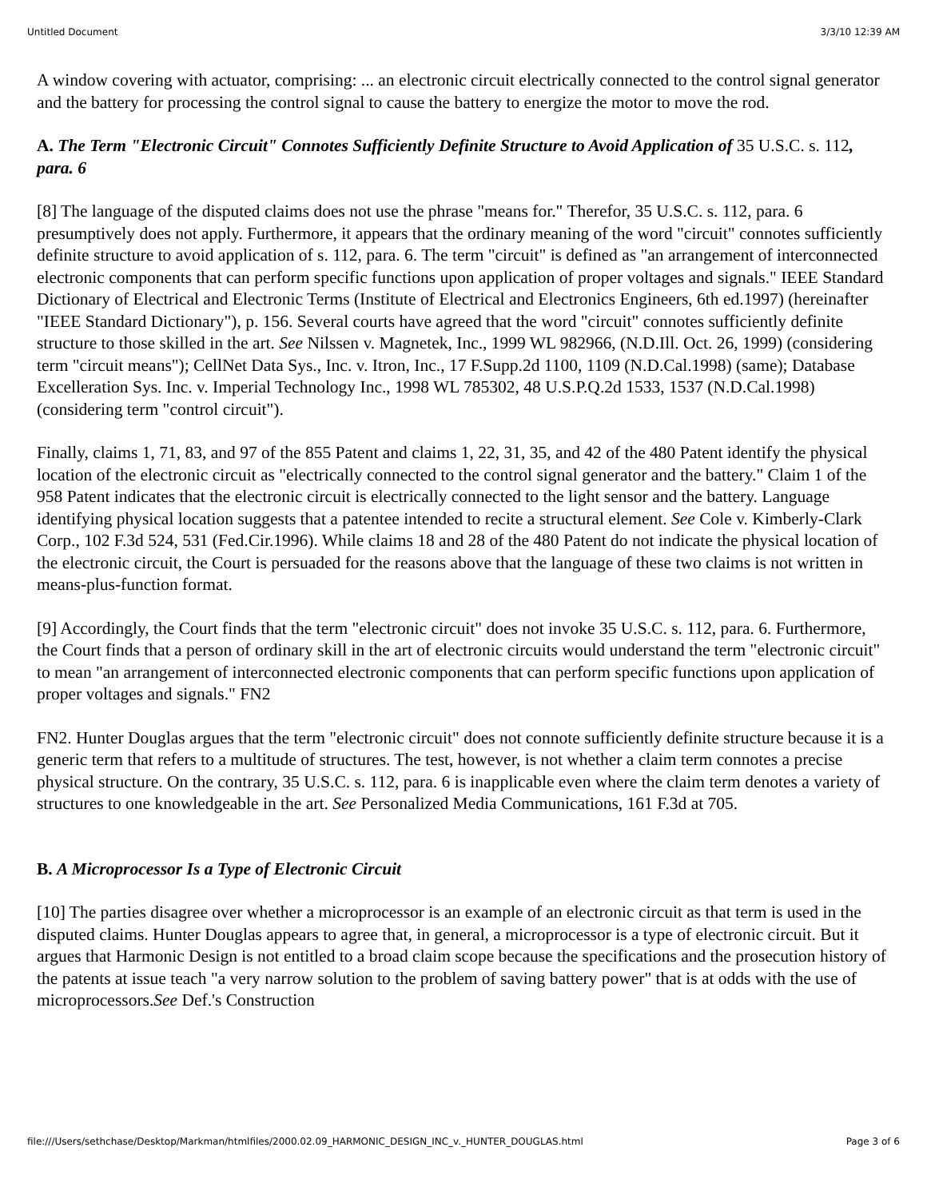Untitled Document 3/3/10 12:39 AM
A window covering with actuator, comprising: ... an electronic circuit electrically connected to the control signal generator and the battery for processing the control signal to cause the battery to energize the motor to move the rod.
A. The Term "Electronic Circuit" Connotes Sufficiently Definite Structure to Avoid Application of 35 U.S.C. s. 112, para. 6
[8] The language of the disputed claims does not use the phrase "means for." Therefor, 35 U.S.C. s. 112, para. 6 presumptively does not apply. Furthermore, it appears that the ordinary meaning of the word "circuit" connotes sufficiently definite structure to avoid application of s. 112, para. 6. The term "circuit" is defined as "an arrangement of interconnected electronic components that can perform specific functions upon application of proper voltages and signals." IEEE Standard Dictionary of Electrical and Electronic Terms (Institute of Electrical and Electronics Engineers, 6th ed.1997) (hereinafter "IEEE Standard Dictionary"), p. 156. Several courts have agreed that the word "circuit" connotes sufficiently definite structure to those skilled in the art. See Nilssen v. Magnetek, Inc., 1999 WL 982966, (N.D.Ill. Oct. 26, 1999) (considering term "circuit means"); CellNet Data Sys., Inc. v. Itron, Inc., 17 F.Supp.2d 1100, 1109 (N.D.Cal.1998) (same); Database Excelleration Sys. Inc. v. Imperial Technology Inc., 1998 WL 785302, 48 U.S.P.Q.2d 1533, 1537 (N.D.Cal.1998) (considering term "control circuit").
Finally, claims 1, 71, 83, and 97 of the 855 Patent and claims 1, 22, 31, 35, and 42 of the 480 Patent identify the physical location of the electronic circuit as "electrically connected to the control signal generator and the battery." Claim 1 of the 958 Patent indicates that the electronic circuit is electrically connected to the light sensor and the battery. Language identifying physical location suggests that a patentee intended to recite a structural element. See Cole v. Kimberly-Clark Corp., 102 F.3d 524, 531 (Fed.Cir.1996). While claims 18 and 28 of the 480 Patent do not indicate the physical location of the electronic circuit, the Court is persuaded for the reasons above that the language of these two claims is not written in means-plus-function format.
[9] Accordingly, the Court finds that the term "electronic circuit" does not invoke 35 U.S.C. s. 112, para. 6. Furthermore, the Court finds that a person of ordinary skill in the art of electronic circuits would understand the term "electronic circuit" to mean "an arrangement of interconnected electronic components that can perform specific functions upon application of proper voltages and signals." FN2
FN2. Hunter Douglas argues that the term "electronic circuit" does not connote sufficiently definite structure because it is a generic term that refers to a multitude of structures. The test, however, is not whether a claim term connotes a precise physical structure. On the contrary, 35 U.S.C. s. 112, para. 6 is inapplicable even where the claim term denotes a variety of structures to one knowledgeable in the art. See Personalized Media Communications, 161 F.3d at 705.
B. A Microprocessor Is a Type of Electronic Circuit
[10] The parties disagree over whether a microprocessor is an example of an electronic circuit as that term is used in the disputed claims. Hunter Douglas appears to agree that, in general, a microprocessor is a type of electronic circuit. But it argues that Harmonic Design is not entitled to a broad claim scope because the specifications and the prosecution history of the patents at issue teach "a very narrow solution to the problem of saving battery power" that is at odds with the use of microprocessors.See Def.'s Construction
file:///Users/sethchase/Desktop/Markman/htmlfiles/2000.02.09_HARMONIC_DESIGN_INC_v._HUNTER_DOUGLAS.html Page 3 of 6